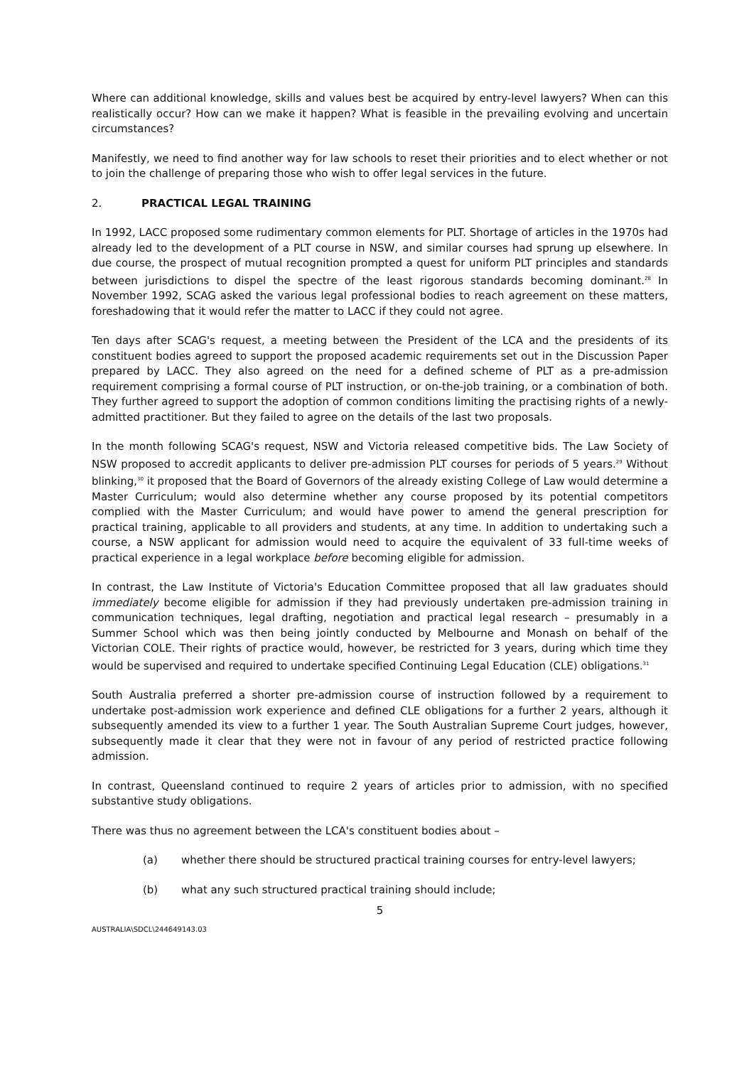Where can additional knowledge, skills and values best be acquired by entry-level lawyers? When can this realistically occur? How can we make it happen? What is feasible in the prevailing evolving and uncertain circumstances?
Manifestly, we need to find another way for law schools to reset their priorities and to elect whether or not to join the challenge of preparing those who wish to offer legal services in the future.
2. PRACTICAL LEGAL TRAINING
In 1992, LACC proposed some rudimentary common elements for PLT. Shortage of articles in the 1970s had already led to the development of a PLT course in NSW, and similar courses had sprung up elsewhere. In due course, the prospect of mutual recognition prompted a quest for uniform PLT principles and standards between jurisdictions to dispel the spectre of the least rigorous standards becoming dominant.<sup>28</sup> In November 1992, SCAG asked the various legal professional bodies to reach agreement on these matters, foreshadowing that it would refer the matter to LACC if they could not agree.
Ten days after SCAG's request, a meeting between the President of the LCA and the presidents of its constituent bodies agreed to support the proposed academic requirements set out in the Discussion Paper prepared by LACC. They also agreed on the need for a defined scheme of PLT as a pre-admission requirement comprising a formal course of PLT instruction, or on-the-job training, or a combination of both. They further agreed to support the adoption of common conditions limiting the practising rights of a newly-admitted practitioner. But they failed to agree on the details of the last two proposals.
In the month following SCAG's request, NSW and Victoria released competitive bids. The Law Society of NSW proposed to accredit applicants to deliver pre-admission PLT courses for periods of 5 years.<sup>29</sup> Without blinking,<sup>30</sup> it proposed that the Board of Governors of the already existing College of Law would determine a Master Curriculum; would also determine whether any course proposed by its potential competitors complied with the Master Curriculum; and would have power to amend the general prescription for practical training, applicable to all providers and students, at any time. In addition to undertaking such a course, a NSW applicant for admission would need to acquire the equivalent of 33 full-time weeks of practical experience in a legal workplace before becoming eligible for admission.
In contrast, the Law Institute of Victoria's Education Committee proposed that all law graduates should immediately become eligible for admission if they had previously undertaken pre-admission training in communication techniques, legal drafting, negotiation and practical legal research – presumably in a Summer School which was then being jointly conducted by Melbourne and Monash on behalf of the Victorian COLE. Their rights of practice would, however, be restricted for 3 years, during which time they would be supervised and required to undertake specified Continuing Legal Education (CLE) obligations.<sup>31</sup>
South Australia preferred a shorter pre-admission course of instruction followed by a requirement to undertake post-admission work experience and defined CLE obligations for a further 2 years, although it subsequently amended its view to a further 1 year. The South Australian Supreme Court judges, however, subsequently made it clear that they were not in favour of any period of restricted practice following admission.
In contrast, Queensland continued to require 2 years of articles prior to admission, with no specified substantive study obligations.
There was thus no agreement between the LCA's constituent bodies about –
(a) whether there should be structured practical training courses for entry-level lawyers;
(b) what any such structured practical training should include;
5
AUSTRALIA\SDCL\244649143.03